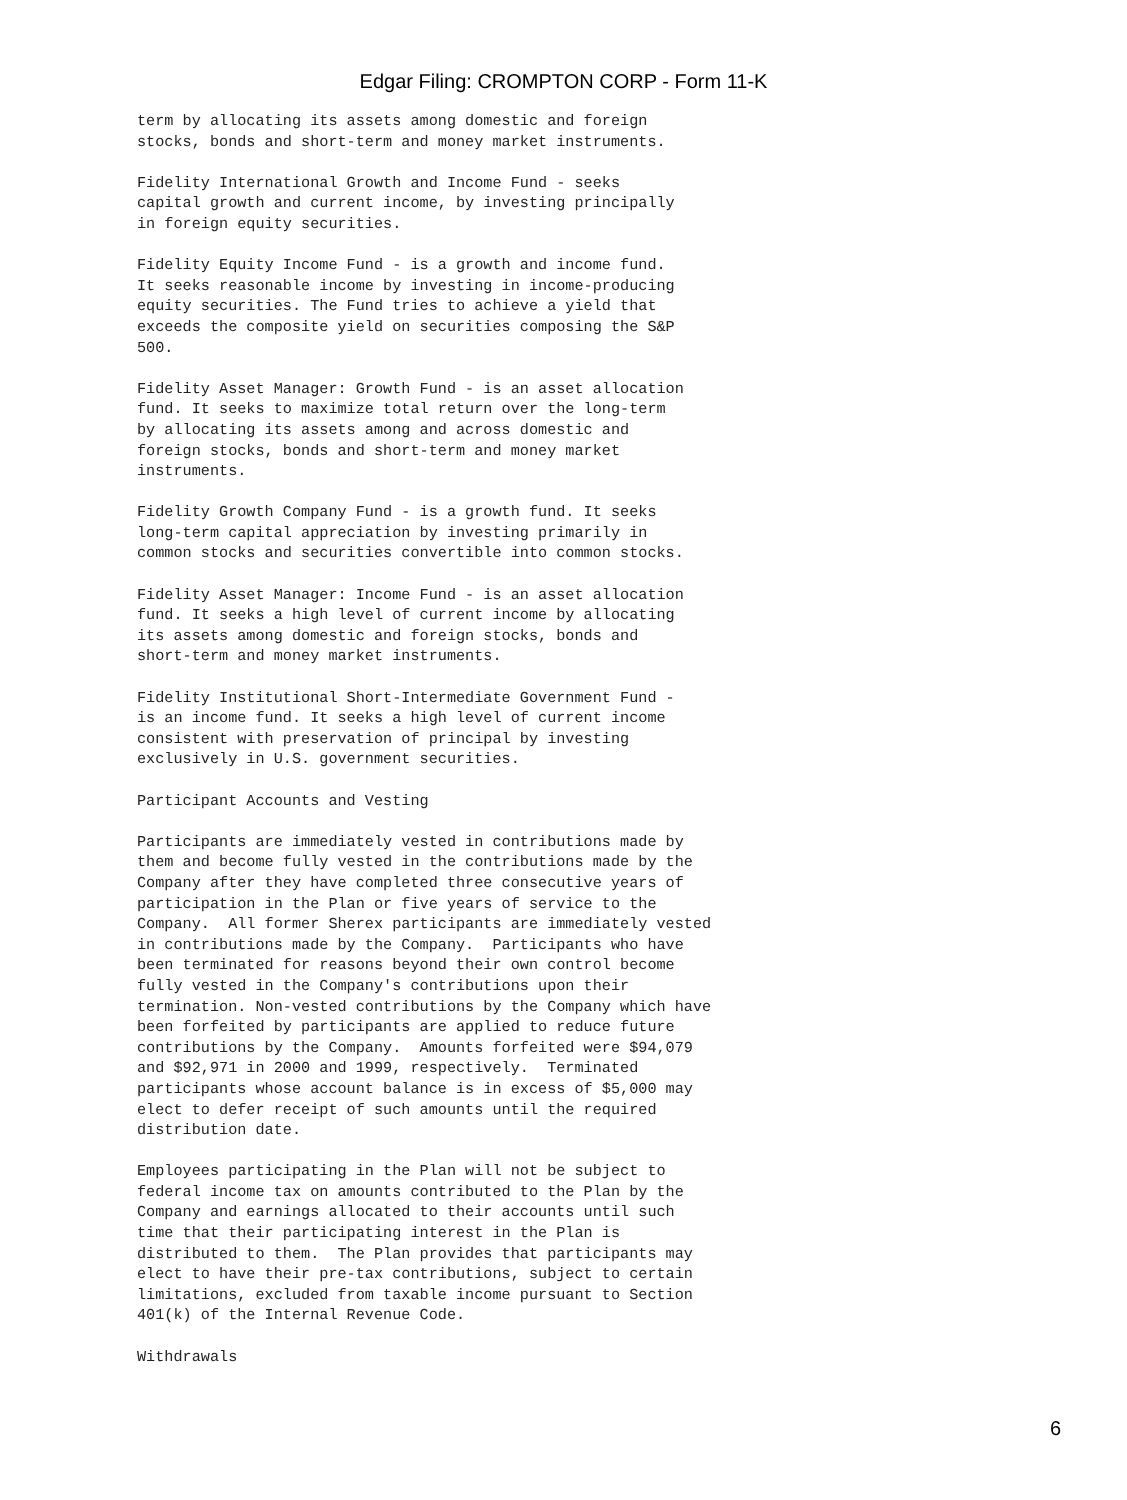Edgar Filing: CROMPTON CORP - Form 11-K
term by allocating its assets among domestic and foreign
stocks, bonds and short-term and money market instruments.

Fidelity International Growth and Income Fund - seeks
capital growth and current income, by investing principally
in foreign equity securities.

Fidelity Equity Income Fund - is a growth and income fund.
It seeks reasonable income by investing in income-producing
equity securities. The Fund tries to achieve a yield that
exceeds the composite yield on securities composing the S&P
500.

Fidelity Asset Manager: Growth Fund - is an asset allocation
fund. It seeks to maximize total return over the long-term
by allocating its assets among and across domestic and
foreign stocks, bonds and short-term and money market
instruments.

Fidelity Growth Company Fund - is a growth fund. It seeks
long-term capital appreciation by investing primarily in
common stocks and securities convertible into common stocks.

Fidelity Asset Manager: Income Fund - is an asset allocation
fund. It seeks a high level of current income by allocating
its assets among domestic and foreign stocks, bonds and
short-term and money market instruments.

Fidelity Institutional Short-Intermediate Government Fund -
is an income fund. It seeks a high level of current income
consistent with preservation of principal by investing
exclusively in U.S. government securities.

Participant Accounts and Vesting

Participants are immediately vested in contributions made by
them and become fully vested in the contributions made by the
Company after they have completed three consecutive years of
participation in the Plan or five years of service to the
Company.  All former Sherex participants are immediately vested
in contributions made by the Company.  Participants who have
been terminated for reasons beyond their own control become
fully vested in the Company's contributions upon their
termination. Non-vested contributions by the Company which have
been forfeited by participants are applied to reduce future
contributions by the Company.  Amounts forfeited were $94,079
and $92,971 in 2000 and 1999, respectively.  Terminated
participants whose account balance is in excess of $5,000 may
elect to defer receipt of such amounts until the required
distribution date.

Employees participating in the Plan will not be subject to
federal income tax on amounts contributed to the Plan by the
Company and earnings allocated to their accounts until such
time that their participating interest in the Plan is
distributed to them.  The Plan provides that participants may
elect to have their pre-tax contributions, subject to certain
limitations, excluded from taxable income pursuant to Section
401(k) of the Internal Revenue Code.

Withdrawals
6